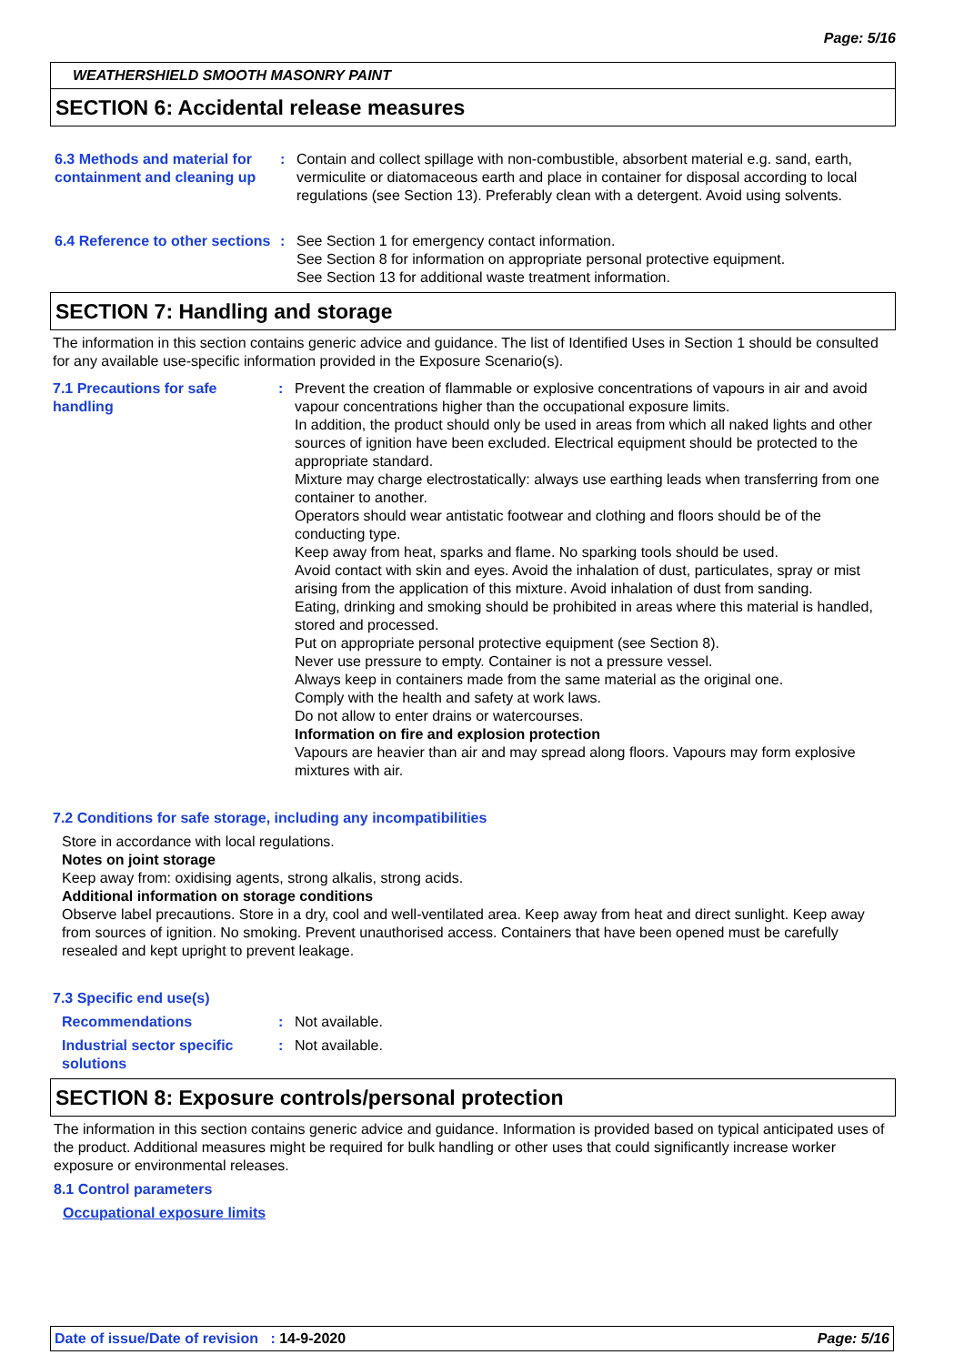Page: 5/16
WEATHERSHIELD SMOOTH MASONRY PAINT
SECTION 6: Accidental release measures
6.3 Methods and material for containment and cleaning up
: Contain and collect spillage with non-combustible, absorbent material e.g. sand, earth, vermiculite or diatomaceous earth and place in container for disposal according to local regulations (see Section 13). Preferably clean with a detergent. Avoid using solvents.
6.4 Reference to other sections
: See Section 1 for emergency contact information.
See Section 8 for information on appropriate personal protective equipment.
See Section 13 for additional waste treatment information.
SECTION 7: Handling and storage
The information in this section contains generic advice and guidance. The list of Identified Uses in Section 1 should be consulted for any available use-specific information provided in the Exposure Scenario(s).
7.1 Precautions for safe handling
: Prevent the creation of flammable or explosive concentrations of vapours in air and avoid vapour concentrations higher than the occupational exposure limits.
In addition, the product should only be used in areas from which all naked lights and other sources of ignition have been excluded. Electrical equipment should be protected to the appropriate standard.
Mixture may charge electrostatically: always use earthing leads when transferring from one container to another.
Operators should wear antistatic footwear and clothing and floors should be of the conducting type.
Keep away from heat, sparks and flame. No sparking tools should be used.
Avoid contact with skin and eyes. Avoid the inhalation of dust, particulates, spray or mist arising from the application of this mixture. Avoid inhalation of dust from sanding.
Eating, drinking and smoking should be prohibited in areas where this material is handled, stored and processed.
Put on appropriate personal protective equipment (see Section 8).
Never use pressure to empty. Container is not a pressure vessel.
Always keep in containers made from the same material as the original one.
Comply with the health and safety at work laws.
Do not allow to enter drains or watercourses.
Information on fire and explosion protection
Vapours are heavier than air and may spread along floors. Vapours may form explosive mixtures with air.
7.2 Conditions for safe storage, including any incompatibilities
Store in accordance with local regulations.
Notes on joint storage
Keep away from: oxidising agents, strong alkalis, strong acids.
Additional information on storage conditions
Observe label precautions. Store in a dry, cool and well-ventilated area. Keep away from heat and direct sunlight. Keep away from sources of ignition. No smoking. Prevent unauthorised access. Containers that have been opened must be carefully resealed and kept upright to prevent leakage.
7.3 Specific end use(s)
Recommendations : Not available.
Industrial sector specific solutions
: Not available.
SECTION 8: Exposure controls/personal protection
The information in this section contains generic advice and guidance. Information is provided based on typical anticipated uses of the product. Additional measures might be required for bulk handling or other uses that could significantly increase worker exposure or environmental releases.
8.1 Control parameters
Occupational exposure limits
Date of issue/Date of revision : 14-9-2020 Page: 5/16